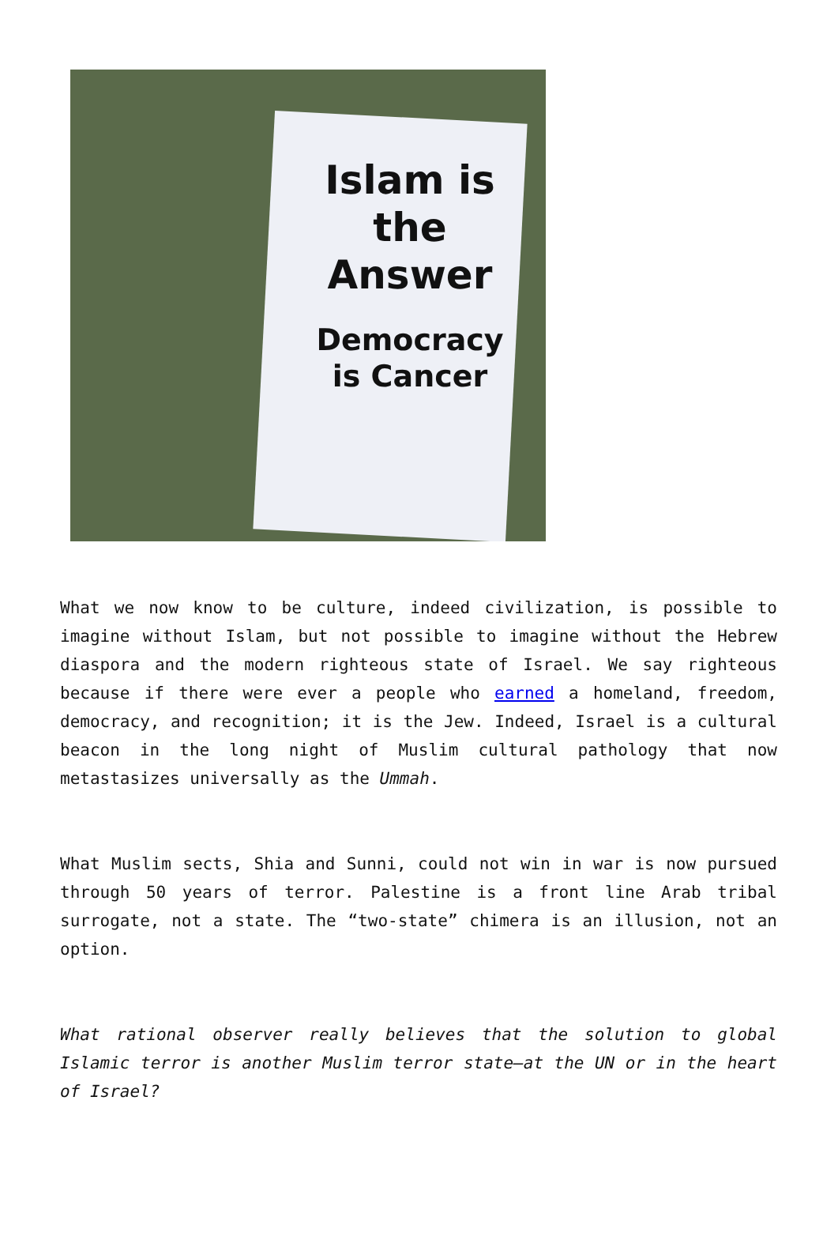Islam is the Answer
Democracy is Cancer
What we now know to be culture, indeed civilization, is possible to imagine without Islam, but not possible to imagine without the Hebrew diaspora and the modern righteous state of Israel. We say righteous because if there were ever a people who earned a homeland, freedom, democracy, and recognition; it is the Jew. Indeed, Israel is a cultural beacon in the long night of Muslim cultural pathology that now metastasizes universally as the Ummah.
What Muslim sects, Shia and Sunni, could not win in war is now pursued through 50 years of terror. Palestine is a front line Arab tribal surrogate, not a state. The “two-state” chimera is an illusion, not an option.
What rational observer really believes that the solution to global Islamic terror is another Muslim terror state—at the UN or in the heart of Israel?